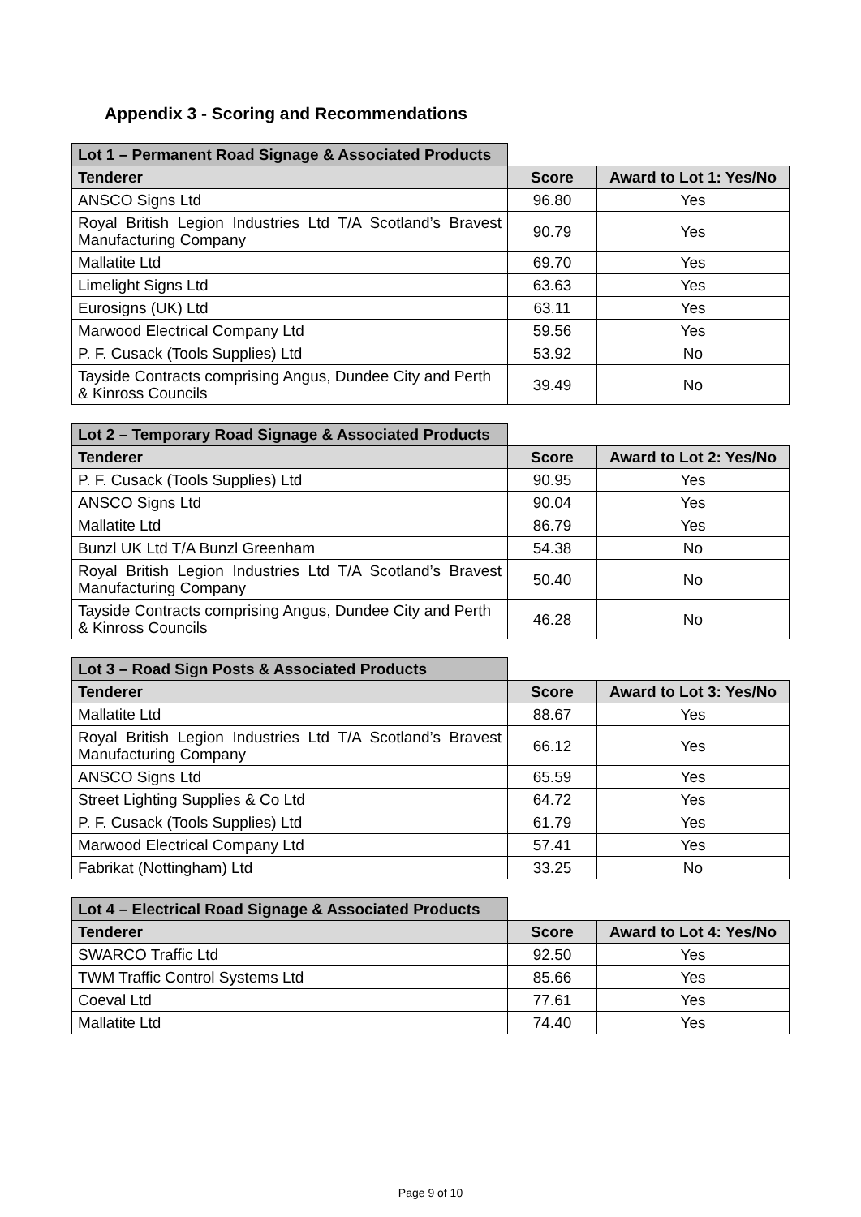Appendix 3 - Scoring and Recommendations
| Lot 1 – Permanent Road Signage & Associated Products | | |
| Tenderer | Score | Award to Lot 1: Yes/No |
| ANSCO Signs Ltd | 96.80 | Yes |
| Royal British Legion Industries Ltd T/A Scotland’s Bravest Manufacturing Company | 90.79 | Yes |
| Mallatite Ltd | 69.70 | Yes |
| Limelight Signs Ltd | 63.63 | Yes |
| Eurosigns (UK) Ltd | 63.11 | Yes |
| Marwood Electrical Company Ltd | 59.56 | Yes |
| P. F. Cusack (Tools Supplies) Ltd | 53.92 | No |
| Tayside Contracts comprising Angus, Dundee City and Perth & Kinross Councils | 39.49 | No |
| Lot 2 – Temporary Road Signage & Associated Products | | |
| Tenderer | Score | Award to Lot 2: Yes/No |
| P. F. Cusack (Tools Supplies) Ltd | 90.95 | Yes |
| ANSCO Signs Ltd | 90.04 | Yes |
| Mallatite Ltd | 86.79 | Yes |
| Bunzl UK Ltd T/A Bunzl Greenham | 54.38 | No |
| Royal British Legion Industries Ltd T/A Scotland’s Bravest Manufacturing Company | 50.40 | No |
| Tayside Contracts comprising Angus, Dundee City and Perth & Kinross Councils | 46.28 | No |
| Lot 3 – Road Sign Posts & Associated Products | | |
| Tenderer | Score | Award to Lot 3: Yes/No |
| Mallatite Ltd | 88.67 | Yes |
| Royal British Legion Industries Ltd T/A Scotland’s Bravest Manufacturing Company | 66.12 | Yes |
| ANSCO Signs Ltd | 65.59 | Yes |
| Street Lighting Supplies & Co Ltd | 64.72 | Yes |
| P. F. Cusack (Tools Supplies) Ltd | 61.79 | Yes |
| Marwood Electrical Company Ltd | 57.41 | Yes |
| Fabrikat (Nottingham) Ltd | 33.25 | No |
| Lot 4 – Electrical Road Signage & Associated Products | | |
| Tenderer | Score | Award to Lot 4: Yes/No |
| SWARCO Traffic Ltd | 92.50 | Yes |
| TWM Traffic Control Systems Ltd | 85.66 | Yes |
| Coeval Ltd | 77.61 | Yes |
| Mallatite Ltd | 74.40 | Yes |
Page 9 of 10